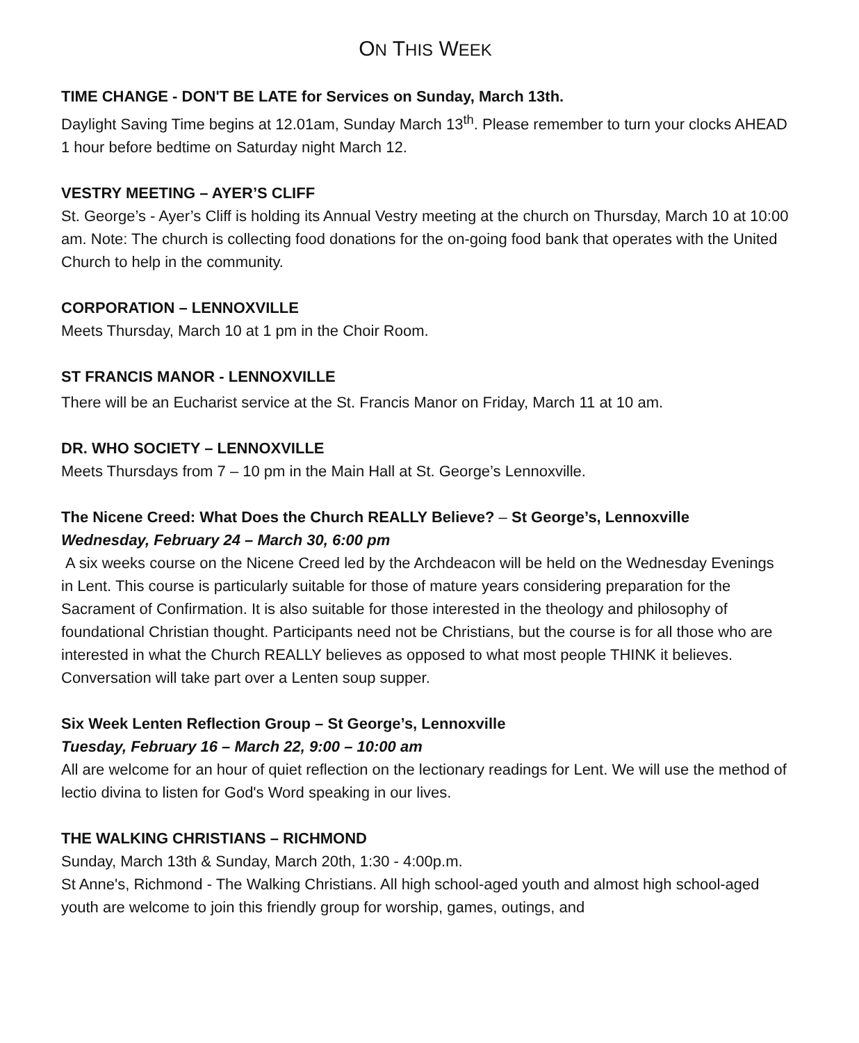ON THIS WEEK
TIME CHANGE - DON'T BE LATE for Services on Sunday, March 13th.
Daylight Saving Time begins at 12.01am, Sunday March 13<sup>th</sup>. Please remember to turn your clocks AHEAD 1 hour before bedtime on Saturday night March 12.
VESTRY MEETING – AYER’S CLIFF
St. George’s - Ayer’s Cliff is holding its Annual Vestry meeting at the church on Thursday, March 10 at 10:00 am. Note: The church is collecting food donations for the on-going food bank that operates with the United Church to help in the community.
CORPORATION – LENNOXVILLE
Meets Thursday, March 10 at 1 pm in the Choir Room.
ST FRANCIS MANOR - LENNOXVILLE
There will be an Eucharist service at the St. Francis Manor on Friday, March 11 at 10 am.
DR. WHO SOCIETY – LENNOXVILLE
Meets Thursdays from 7 – 10 pm in the Main Hall at St. George’s Lennoxville.
The Nicene Creed: What Does the Church REALLY Believe? – St George’s, Lennoxville
Wednesday, February 24 – March 30, 6:00 pm
A six weeks course on the Nicene Creed led by the Archdeacon will be held on the Wednesday Evenings in Lent. This course is particularly suitable for those of mature years considering preparation for the Sacrament of Confirmation. It is also suitable for those interested in the theology and philosophy of foundational Christian thought. Participants need not be Christians, but the course is for all those who are interested in what the Church REALLY believes as opposed to what most people THINK it believes. Conversation will take part over a Lenten soup supper.
Six Week Lenten Reflection Group – St George’s, Lennoxville
Tuesday, February 16 – March 22, 9:00 – 10:00 am
All are welcome for an hour of quiet reflection on the lectionary readings for Lent. We will use the method of lectio divina to listen for God's Word speaking in our lives.
THE WALKING CHRISTIANS – RICHMOND
Sunday, March 13th & Sunday, March 20th, 1:30 - 4:00p.m.
St Anne's, Richmond - The Walking Christians. All high school-aged youth and almost high school-aged youth are welcome to join this friendly group for worship, games, outings, and